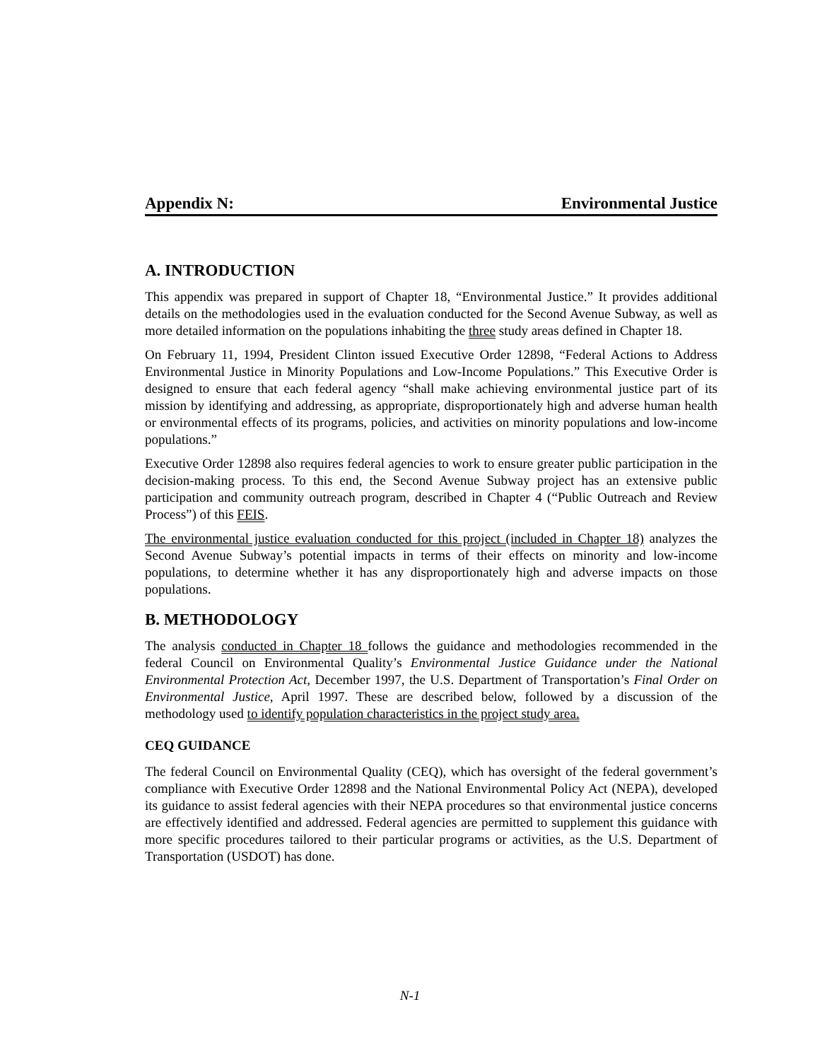Appendix N: Environmental Justice
A. INTRODUCTION
This appendix was prepared in support of Chapter 18, “Environmental Justice.” It provides additional details on the methodologies used in the evaluation conducted for the Second Avenue Subway, as well as more detailed information on the populations inhabiting the three study areas defined in Chapter 18.
On February 11, 1994, President Clinton issued Executive Order 12898, “Federal Actions to Address Environmental Justice in Minority Populations and Low-Income Populations.” This Executive Order is designed to ensure that each federal agency “shall make achieving environmental justice part of its mission by identifying and addressing, as appropriate, disproportionately high and adverse human health or environmental effects of its programs, policies, and activities on minority populations and low-income populations.”
Executive Order 12898 also requires federal agencies to work to ensure greater public participation in the decision-making process. To this end, the Second Avenue Subway project has an extensive public participation and community outreach program, described in Chapter 4 (“Public Outreach and Review Process”) of this FEIS.
The environmental justice evaluation conducted for this project (included in Chapter 18) analyzes the Second Avenue Subway’s potential impacts in terms of their effects on minority and low-income populations, to determine whether it has any disproportionately high and adverse impacts on those populations.
B. METHODOLOGY
The analysis conducted in Chapter 18 follows the guidance and methodologies recommended in the federal Council on Environmental Quality’s Environmental Justice Guidance under the National Environmental Protection Act, December 1997, the U.S. Department of Transportation’s Final Order on Environmental Justice, April 1997. These are described below, followed by a discussion of the methodology used to identify population characteristics in the project study area.
CEQ GUIDANCE
The federal Council on Environmental Quality (CEQ), which has oversight of the federal government’s compliance with Executive Order 12898 and the National Environmental Policy Act (NEPA), developed its guidance to assist federal agencies with their NEPA procedures so that environmental justice concerns are effectively identified and addressed. Federal agencies are permitted to supplement this guidance with more specific procedures tailored to their particular programs or activities, as the U.S. Department of Transportation (USDOT) has done.
N-1